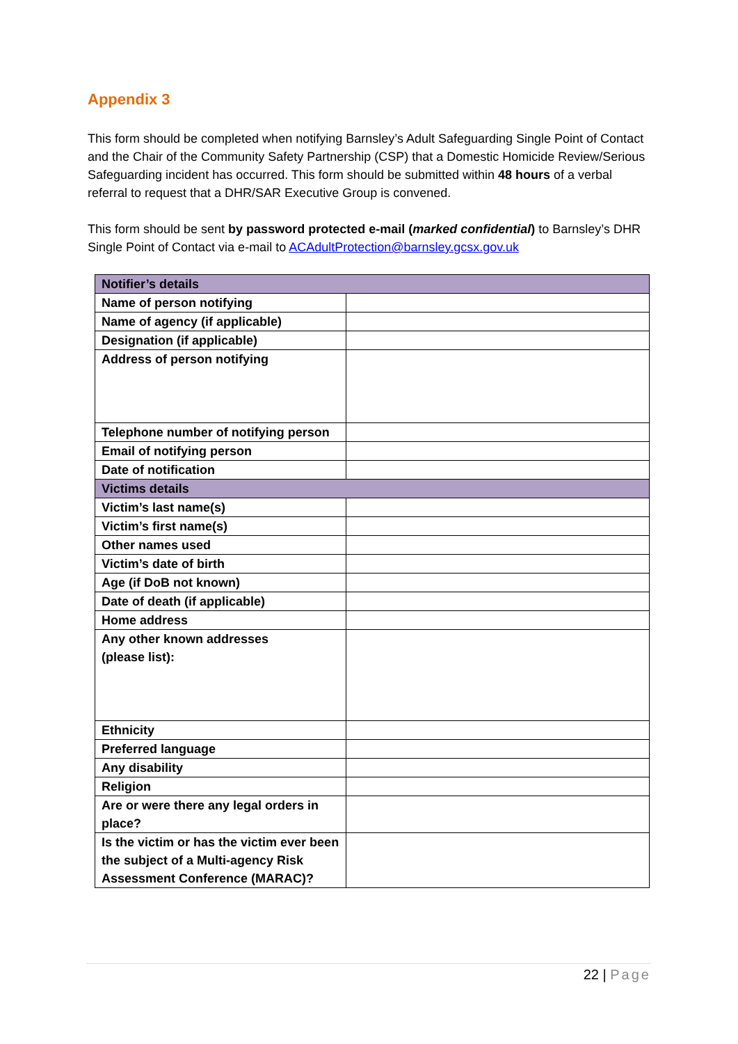Appendix 3
This form should be completed when notifying Barnsley’s Adult Safeguarding Single Point of Contact and the Chair of the Community Safety Partnership (CSP) that a Domestic Homicide Review/Serious Safeguarding incident has occurred. This form should be submitted within 48 hours of a verbal referral to request that a DHR/SAR Executive Group is convened.
This form should be sent by password protected e-mail (marked confidential) to Barnsley’s DHR Single Point of Contact via e-mail to ACAdultProtection@barnsley.gcsx.gov.uk
| Notifier’s details | |
| --- | --- |
| Name of person notifying | |
| Name of agency (if applicable) | |
| Designation (if applicable) | |
| Address of person notifying | |
| Telephone number of notifying person | |
| Email of notifying person | |
| Date of notification | |
| Victims details | |
| Victim’s last name(s) | |
| Victim’s first name(s) | |
| Other names used | |
| Victim’s date of birth | |
| Age (if DoB not known) | |
| Date of death (if applicable) | |
| Home address | |
| Any other known addresses (please list): | |
| Ethnicity | |
| Preferred language | |
| Any disability | |
| Religion | |
| Are or were there any legal orders in place? | |
| Is the victim or has the victim ever been the subject of a Multi-agency Risk Assessment Conference (MARAC)? | |
22 | Page